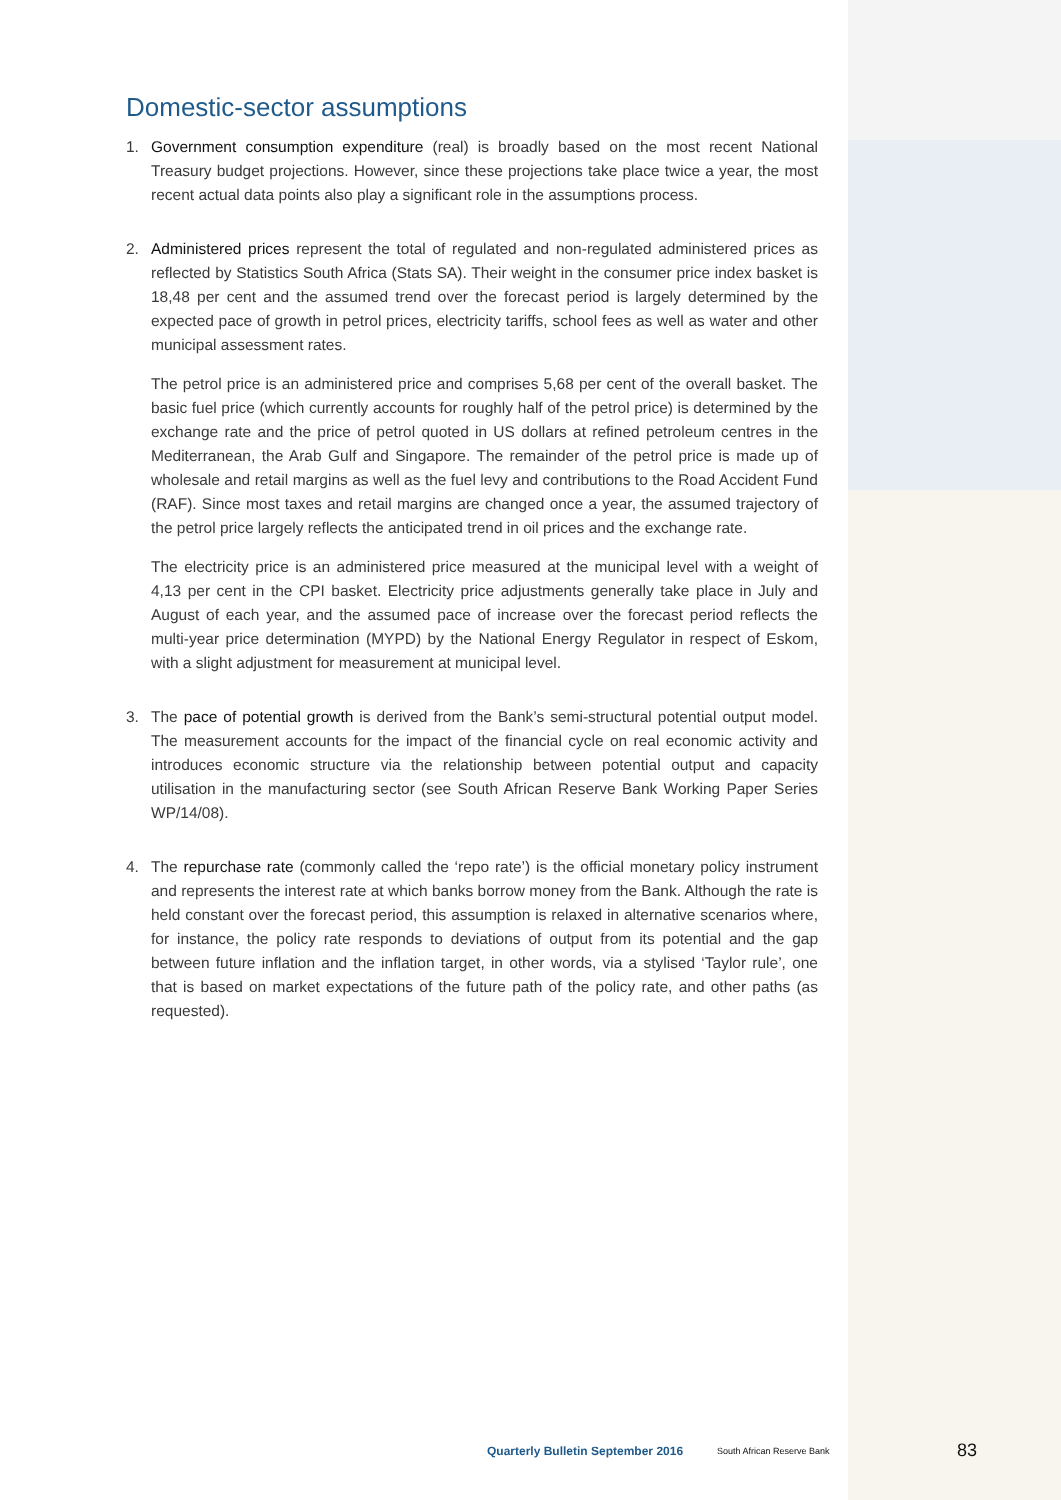Domestic-sector assumptions
1. Government consumption expenditure (real) is broadly based on the most recent National Treasury budget projections. However, since these projections take place twice a year, the most recent actual data points also play a significant role in the assumptions process.
2. Administered prices represent the total of regulated and non-regulated administered prices as reflected by Statistics South Africa (Stats SA). Their weight in the consumer price index basket is 18,48 per cent and the assumed trend over the forecast period is largely determined by the expected pace of growth in petrol prices, electricity tariffs, school fees as well as water and other municipal assessment rates.
The petrol price is an administered price and comprises 5,68 per cent of the overall basket. The basic fuel price (which currently accounts for roughly half of the petrol price) is determined by the exchange rate and the price of petrol quoted in US dollars at refined petroleum centres in the Mediterranean, the Arab Gulf and Singapore. The remainder of the petrol price is made up of wholesale and retail margins as well as the fuel levy and contributions to the Road Accident Fund (RAF). Since most taxes and retail margins are changed once a year, the assumed trajectory of the petrol price largely reflects the anticipated trend in oil prices and the exchange rate.
The electricity price is an administered price measured at the municipal level with a weight of 4,13 per cent in the CPI basket. Electricity price adjustments generally take place in July and August of each year, and the assumed pace of increase over the forecast period reflects the multi-year price determination (MYPD) by the National Energy Regulator in respect of Eskom, with a slight adjustment for measurement at municipal level.
3. The pace of potential growth is derived from the Bank’s semi-structural potential output model. The measurement accounts for the impact of the financial cycle on real economic activity and introduces economic structure via the relationship between potential output and capacity utilisation in the manufacturing sector (see South African Reserve Bank Working Paper Series WP/14/08).
4. The repurchase rate (commonly called the ‘repo rate’) is the official monetary policy instrument and represents the interest rate at which banks borrow money from the Bank. Although the rate is held constant over the forecast period, this assumption is relaxed in alternative scenarios where, for instance, the policy rate responds to deviations of output from its potential and the gap between future inflation and the inflation target, in other words, via a stylised ‘Taylor rule’, one that is based on market expectations of the future path of the policy rate, and other paths (as requested).
Quarterly Bulletin September 2016
South African Reserve Bank
83